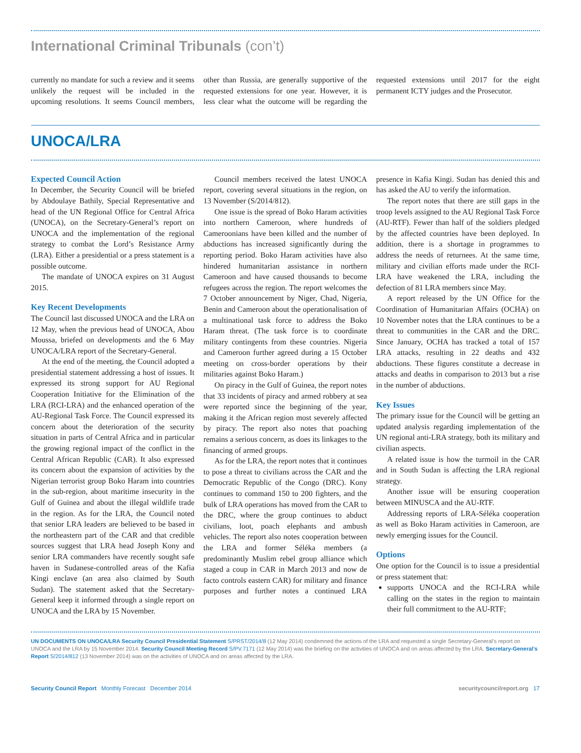International Criminal Tribunals (con’t)
currently no mandate for such a review and it seems unlikely the request will be included in the upcoming resolutions. It seems Council members, other than Russia, are generally supportive of the requested extensions for one year. However, it is less clear what the outcome will be regarding the requested extensions until 2017 for the eight permanent ICTY judges and the Prosecutor.
UNOCA/LRA
Expected Council Action
In December, the Security Council will be briefed by Abdoulaye Bathily, Special Representative and head of the UN Regional Office for Central Africa (UNOCA), on the Secretary-General’s report on UNOCA and the implementation of the regional strategy to combat the Lord’s Resistance Army (LRA). Either a presidential or a press statement is a possible outcome.
The mandate of UNOCA expires on 31 August 2015.
Key Recent Developments
The Council last discussed UNOCA and the LRA on 12 May, when the previous head of UNOCA, Abou Moussa, briefed on developments and the 6 May UNOCA/LRA report of the Secretary-General.
At the end of the meeting, the Council adopted a presidential statement addressing a host of issues. It expressed its strong support for AU Regional Cooperation Initiative for the Elimination of the LRA (RCI-LRA) and the enhanced operation of the AU-Regional Task Force. The Council expressed its concern about the deterioration of the security situation in parts of Central Africa and in particular the growing regional impact of the conflict in the Central African Republic (CAR). It also expressed its concern about the expansion of activities by the Nigerian terrorist group Boko Haram into countries in the sub-region, about maritime insecurity in the Gulf of Guinea and about the illegal wildlife trade in the region. As for the LRA, the Council noted that senior LRA leaders are believed to be based in the northeastern part of the CAR and that credible sources suggest that LRA head Joseph Kony and senior LRA commanders have recently sought safe haven in Sudanese-controlled areas of the Kafia Kingi enclave (an area also claimed by South Sudan). The statement asked that the Secretary-General keep it informed through a single report on UNOCA and the LRA by 15 November.
Council members received the latest UNOCA report, covering several situations in the region, on 13 November (S/2014/812).
One issue is the spread of Boko Haram activities into northern Cameroon, where hundreds of Cameroonians have been killed and the number of abductions has increased significantly during the reporting period. Boko Haram activities have also hindered humanitarian assistance in northern Cameroon and have caused thousands to become refugees across the region. The report welcomes the 7 October announcement by Niger, Chad, Nigeria, Benin and Cameroon about the operationalisation of a multinational task force to address the Boko Haram threat. (The task force is to coordinate military contingents from these countries. Nigeria and Cameroon further agreed during a 15 October meeting on cross-border operations by their militaries against Boko Haram.)
On piracy in the Gulf of Guinea, the report notes that 33 incidents of piracy and armed robbery at sea were reported since the beginning of the year, making it the African region most severely affected by piracy. The report also notes that poaching remains a serious concern, as does its linkages to the financing of armed groups.
As for the LRA, the report notes that it continues to pose a threat to civilians across the CAR and the Democratic Republic of the Congo (DRC). Kony continues to command 150 to 200 fighters, and the bulk of LRA operations has moved from the CAR to the DRC, where the group continues to abduct civilians, loot, poach elephants and ambush vehicles. The report also notes cooperation between the LRA and former Séléka members (a predominantly Muslim rebel group alliance which staged a coup in CAR in March 2013 and now de facto controls eastern CAR) for military and finance purposes and further notes a continued LRA presence in Kafia Kingi. Sudan has denied this and has asked the AU to verify the information.
The report notes that there are still gaps in the troop levels assigned to the AU Regional Task Force (AU-RTF). Fewer than half of the soldiers pledged by the affected countries have been deployed. In addition, there is a shortage in programmes to address the needs of returnees. At the same time, military and civilian efforts made under the RCI-LRA have weakened the LRA, including the defection of 81 LRA members since May.
A report released by the UN Office for the Coordination of Humanitarian Affairs (OCHA) on 10 November notes that the LRA continues to be a threat to communities in the CAR and the DRC. Since January, OCHA has tracked a total of 157 LRA attacks, resulting in 22 deaths and 432 abductions. These figures constitute a decrease in attacks and deaths in comparison to 2013 but a rise in the number of abductions.
Key Issues
The primary issue for the Council will be getting an updated analysis regarding implementation of the UN regional anti-LRA strategy, both its military and civilian aspects.
A related issue is how the turmoil in the CAR and in South Sudan is affecting the LRA regional strategy.
Another issue will be ensuring cooperation between MINUSCA and the AU-RTF.
Addressing reports of LRA-Séléka cooperation as well as Boko Haram activities in Cameroon, are newly emerging issues for the Council.
Options
One option for the Council is to issue a presidential or press statement that:
supports UNOCA and the RCI-LRA while calling on the states in the region to maintain their full commitment to the AU-RTF;
UN DOCUMENTS ON UNOCA/LRA Security Council Presidential Statement S/PRST/2014/8 (12 May 2014) condemned the actions of the LRA and requested a single Secretary-General’s report on UNOCA and the LRA by 15 November 2014. Security Council Meeting Record S/PV.7171 (12 May 2014) was the briefing on the activities of UNOCA and on areas affected by the LRA. Secretary-General’s Report S/2014/812 (13 November 2014) was on the activities of UNOCA and on areas affected by the LRA.
Security Council Report Monthly Forecast December 2014
securitycouncilreport.org 17